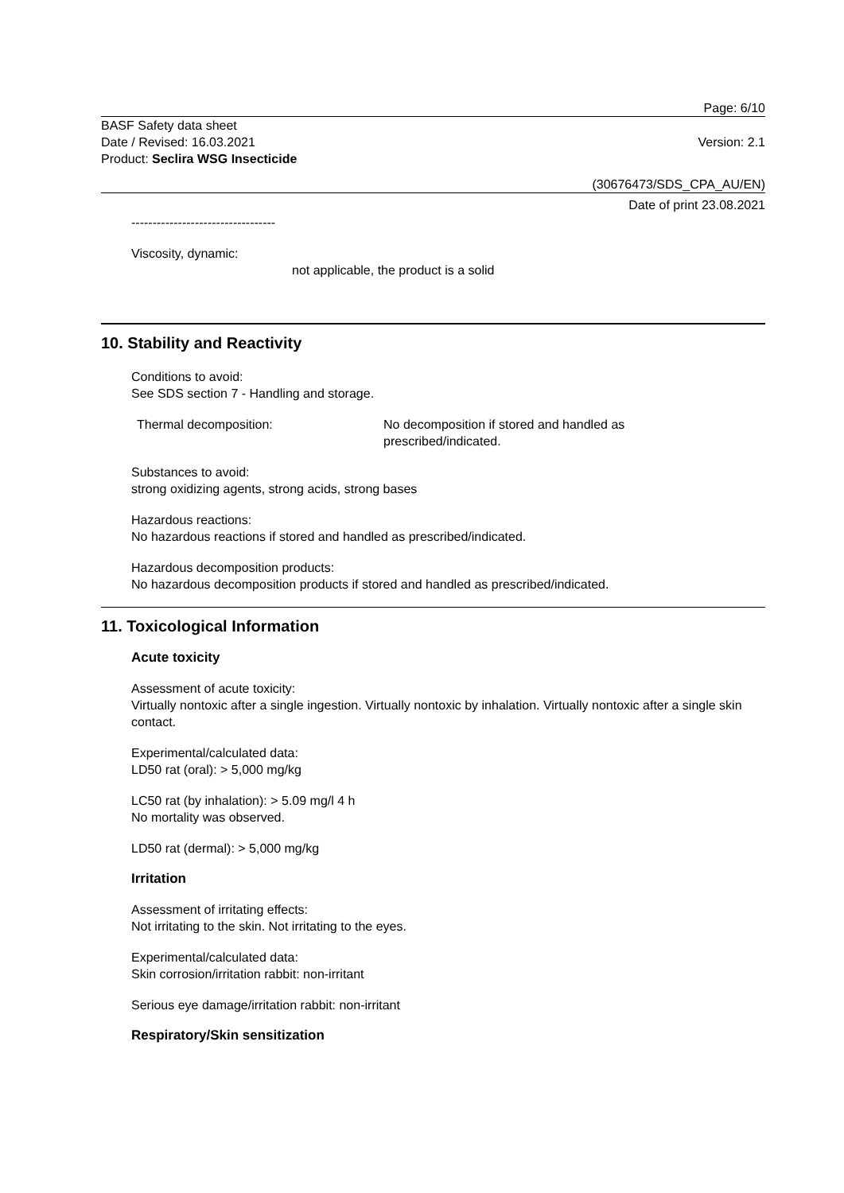Page: 6/10
BASF Safety data sheet
Date / Revised: 16.03.2021 Version: 2.1
Product: Seclira WSG Insecticide
(30676473/SDS_CPA_AU/EN)
Date of print 23.08.2021
----------------------------------
Viscosity, dynamic:
not applicable, the product is a solid
10. Stability and Reactivity
Conditions to avoid:
See SDS section 7 - Handling and storage.
Thermal decomposition: No decomposition if stored and handled as
prescribed/indicated.
Substances to avoid:
strong oxidizing agents, strong acids, strong bases
Hazardous reactions:
No hazardous reactions if stored and handled as prescribed/indicated.
Hazardous decomposition products:
No hazardous decomposition products if stored and handled as prescribed/indicated.
11. Toxicological Information
Acute toxicity
Assessment of acute toxicity:
Virtually nontoxic after a single ingestion. Virtually nontoxic by inhalation. Virtually nontoxic after a single skin contact.
Experimental/calculated data:
LD50 rat (oral): > 5,000 mg/kg
LC50 rat (by inhalation): > 5.09 mg/l 4 h
No mortality was observed.
LD50 rat (dermal): > 5,000 mg/kg
Irritation
Assessment of irritating effects:
Not irritating to the skin. Not irritating to the eyes.
Experimental/calculated data:
Skin corrosion/irritation rabbit: non-irritant
Serious eye damage/irritation rabbit: non-irritant
Respiratory/Skin sensitization